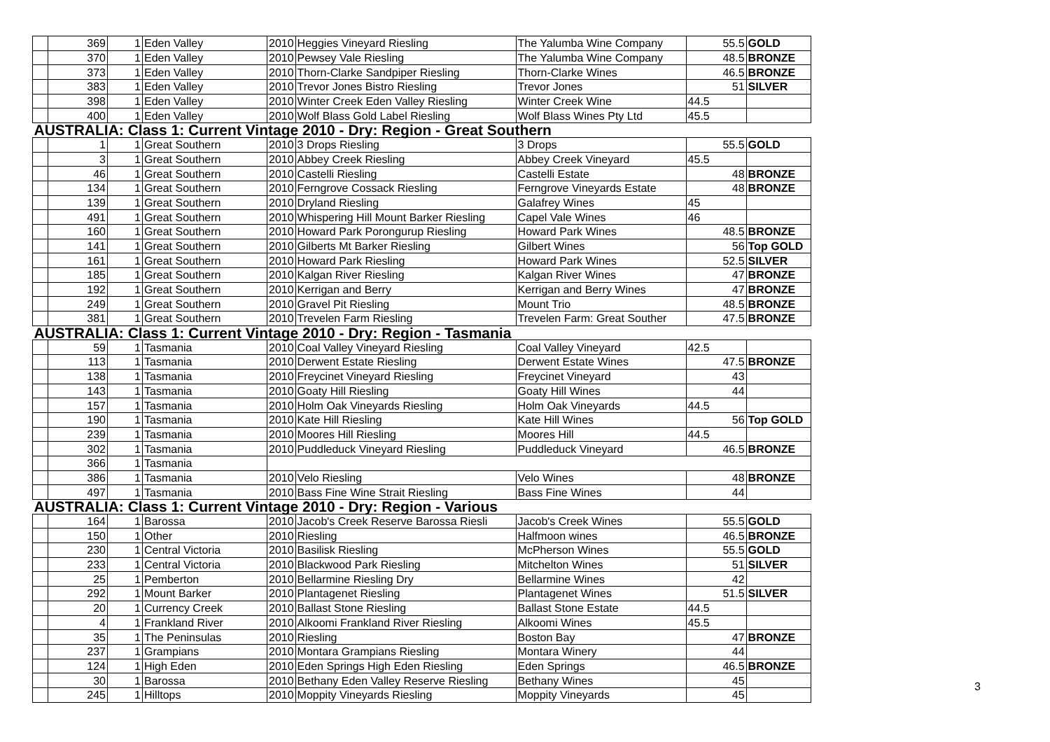| | 369 | 1 | Eden Valley | 2010 | Heggies Vineyard Riesling | The Yalumba Wine Company | 55.5 | GOLD |
| | 370 | 1 | Eden Valley | 2010 | Pewsey Vale Riesling | The Yalumba Wine Company | 48.5 | BRONZE |
| | 373 | 1 | Eden Valley | 2010 | Thorn-Clarke Sandpiper Riesling | Thorn-Clarke Wines | 46.5 | BRONZE |
| | 383 | 1 | Eden Valley | 2010 | Trevor Jones Bistro Riesling | Trevor Jones | 51 | SILVER |
| | 398 | 1 | Eden Valley | 2010 | Winter Creek Eden Valley Riesling | Winter Creek Wine | 44.5 | |
| | 400 | 1 | Eden Valley | 2010 | Wolf Blass Gold Label Riesling | Wolf Blass Wines Pty Ltd | 45.5 | |
| AUSTRALIA: Class 1: Current Vintage 2010 - Dry: Region - Great Southern | | | | | | | | |
| | 1 | 1 | Great Southern | 2010 | 3 Drops Riesling | 3 Drops | 55.5 | GOLD |
| | 3 | 1 | Great Southern | 2010 | Abbey Creek Riesling | Abbey Creek Vineyard | 45.5 | |
| | 46 | 1 | Great Southern | 2010 | Castelli Riesling | Castelli Estate | 48 | BRONZE |
| | 134 | 1 | Great Southern | 2010 | Ferngrove Cossack Riesling | Ferngrove Vineyards Estate | 48 | BRONZE |
| | 139 | 1 | Great Southern | 2010 | Dryland Riesling | Galafrey Wines | 45 | |
| | 491 | 1 | Great Southern | 2010 | Whispering Hill Mount Barker Riesling | Capel Vale Wines | 46 | |
| | 160 | 1 | Great Southern | 2010 | Howard Park Porongurup Riesling | Howard Park Wines | 48.5 | BRONZE |
| | 141 | 1 | Great Southern | 2010 | Gilberts Mt Barker Riesling | Gilbert Wines | 56 | Top GOLD |
| | 161 | 1 | Great Southern | 2010 | Howard Park Riesling | Howard Park Wines | 52.5 | SILVER |
| | 185 | 1 | Great Southern | 2010 | Kalgan River Riesling | Kalgan River Wines | 47 | BRONZE |
| | 192 | 1 | Great Southern | 2010 | Kerrigan and Berry | Kerrigan and Berry Wines | 47 | BRONZE |
| | 249 | 1 | Great Southern | 2010 | Gravel Pit Riesling | Mount Trio | 48.5 | BRONZE |
| | 381 | 1 | Great Southern | 2010 | Trevelen Farm Riesling | Trevelen Farm: Great Souther | 47.5 | BRONZE |
| AUSTRALIA: Class 1: Current Vintage 2010 - Dry: Region - Tasmania | | | | | | | | |
| | 59 | 1 | Tasmania | 2010 | Coal Valley Vineyard Riesling | Coal Valley Vineyard | 42.5 | |
| | 113 | 1 | Tasmania | 2010 | Derwent Estate Riesling | Derwent Estate Wines | 47.5 | BRONZE |
| | 138 | 1 | Tasmania | 2010 | Freycinet Vineyard Riesling | Freycinet Vineyard | 43 | |
| | 143 | 1 | Tasmania | 2010 | Goaty Hill Riesling | Goaty Hill Wines | 44 | |
| | 157 | 1 | Tasmania | 2010 | Holm Oak Vineyards Riesling | Holm Oak Vineyards | 44.5 | |
| | 190 | 1 | Tasmania | 2010 | Kate Hill Riesling | Kate Hill Wines | 56 | Top GOLD |
| | 239 | 1 | Tasmania | 2010 | Moores Hill Riesling | Moores Hill | 44.5 | |
| | 302 | 1 | Tasmania | 2010 | Puddleduck Vineyard Riesling | Puddleduck Vineyard | 46.5 | BRONZE |
| | 366 | 1 | Tasmania | | | | | |
| | 386 | 1 | Tasmania | 2010 | Velo Riesling | Velo Wines | 48 | BRONZE |
| | 497 | 1 | Tasmania | 2010 | Bass Fine Wine Strait Riesling | Bass Fine Wines | 44 | |
| AUSTRALIA: Class 1: Current Vintage 2010 - Dry: Region - Various | | | | | | | | |
| | 164 | 1 | Barossa | 2010 | Jacob's Creek Reserve Barossa Riesli | Jacob's Creek Wines | 55.5 | GOLD |
| | 150 | 1 | Other | 2010 | Riesling | Halfmoon wines | 46.5 | BRONZE |
| | 230 | 1 | Central Victoria | 2010 | Basilisk Riesling | McPherson Wines | 55.5 | GOLD |
| | 233 | 1 | Central Victoria | 2010 | Blackwood Park Riesling | Mitchelton Wines | 51 | SILVER |
| | 25 | 1 | Pemberton | 2010 | Bellarmine Riesling Dry | Bellarmine Wines | 42 | |
| | 292 | 1 | Mount Barker | 2010 | Plantagenet Riesling | Plantagenet Wines | 51.5 | SILVER |
| | 20 | 1 | Currency Creek | 2010 | Ballast Stone Riesling | Ballast Stone Estate | 44.5 | |
| | 4 | 1 | Frankland River | 2010 | Alkoomi Frankland River Riesling | Alkoomi Wines | 45.5 | |
| | 35 | 1 | The Peninsulas | 2010 | Riesling | Boston Bay | 47 | BRONZE |
| | 237 | 1 | Grampians | 2010 | Montara Grampians Riesling | Montara Winery | 44 | |
| | 124 | 1 | High Eden | 2010 | Eden Springs High Eden Riesling | Eden Springs | 46.5 | BRONZE |
| | 30 | 1 | Barossa | 2010 | Bethany Eden Valley Reserve Riesling | Bethany Wines | 45 | |
| | 245 | 1 | Hilltops | 2010 | Moppity Vineyards Riesling | Moppity Vineyards | 45 | |
3